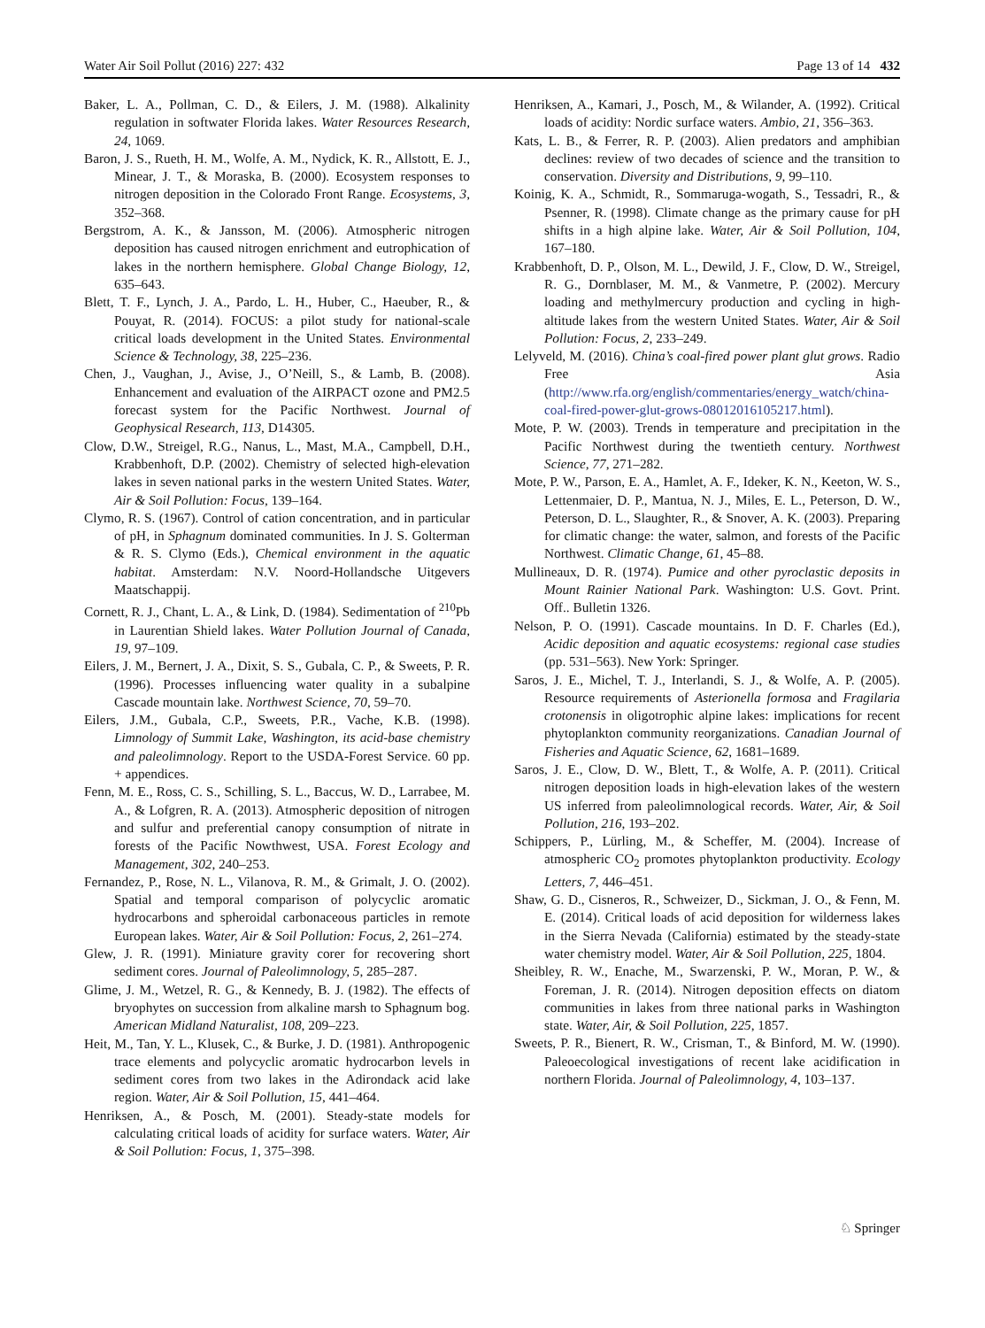Water Air Soil Pollut (2016) 227: 432 Page 13 of 14 432
Baker, L. A., Pollman, C. D., & Eilers, J. M. (1988). Alkalinity regulation in softwater Florida lakes. Water Resources Research, 24, 1069.
Baron, J. S., Rueth, H. M., Wolfe, A. M., Nydick, K. R., Allstott, E. J., Minear, J. T., & Moraska, B. (2000). Ecosystem responses to nitrogen deposition in the Colorado Front Range. Ecosystems, 3, 352–368.
Bergstrom, A. K., & Jansson, M. (2006). Atmospheric nitrogen deposition has caused nitrogen enrichment and eutrophication of lakes in the northern hemisphere. Global Change Biology, 12, 635–643.
Blett, T. F., Lynch, J. A., Pardo, L. H., Huber, C., Haeuber, R., & Pouyat, R. (2014). FOCUS: a pilot study for national-scale critical loads development in the United States. Environmental Science & Technology, 38, 225–236.
Chen, J., Vaughan, J., Avise, J., O’Neill, S., & Lamb, B. (2008). Enhancement and evaluation of the AIRPACT ozone and PM2.5 forecast system for the Pacific Northwest. Journal of Geophysical Research, 113, D14305.
Clow, D.W., Streigel, R.G., Nanus, L., Mast, M.A., Campbell, D.H., Krabbenhoft, D.P. (2002). Chemistry of selected high-elevation lakes in seven national parks in the western United States. Water, Air & Soil Pollution: Focus, 139–164.
Clymo, R. S. (1967). Control of cation concentration, and in particular of pH, in Sphagnum dominated communities. In J. S. Golterman & R. S. Clymo (Eds.), Chemical environment in the aquatic habitat. Amsterdam: N.V. Noord-Hollandsche Uitgevers Maatschappij.
Cornett, R. J., Chant, L. A., & Link, D. (1984). Sedimentation of <sup>210</sup>Pb in Laurentian Shield lakes. Water Pollution Journal of Canada, 19, 97–109.
Eilers, J. M., Bernert, J. A., Dixit, S. S., Gubala, C. P., & Sweets, P. R. (1996). Processes influencing water quality in a subalpine Cascade mountain lake. Northwest Science, 70, 59–70.
Eilers, J.M., Gubala, C.P., Sweets, P.R., Vache, K.B. (1998). Limnology of Summit Lake, Washington, its acid-base chemistry and paleolimnology. Report to the USDA-Forest Service. 60 pp. + appendices.
Fenn, M. E., Ross, C. S., Schilling, S. L., Baccus, W. D., Larrabee, M. A., & Lofgren, R. A. (2013). Atmospheric deposition of nitrogen and sulfur and preferential canopy consumption of nitrate in forests of the Pacific Nowthwest, USA. Forest Ecology and Management, 302, 240–253.
Fernandez, P., Rose, N. L., Vilanova, R. M., & Grimalt, J. O. (2002). Spatial and temporal comparison of polycyclic aromatic hydrocarbons and spheroidal carbonaceous particles in remote European lakes. Water, Air & Soil Pollution: Focus, 2, 261–274.
Glew, J. R. (1991). Miniature gravity corer for recovering short sediment cores. Journal of Paleolimnology, 5, 285–287.
Glime, J. M., Wetzel, R. G., & Kennedy, B. J. (1982). The effects of bryophytes on succession from alkaline marsh to Sphagnum bog. American Midland Naturalist, 108, 209–223.
Heit, M., Tan, Y. L., Klusek, C., & Burke, J. D. (1981). Anthropogenic trace elements and polycyclic aromatic hydrocarbon levels in sediment cores from two lakes in the Adirondack acid lake region. Water, Air & Soil Pollution, 15, 441–464.
Henriksen, A., & Posch, M. (2001). Steady-state models for calculating critical loads of acidity for surface waters. Water, Air & Soil Pollution: Focus, 1, 375–398.
Henriksen, A., Kamari, J., Posch, M., & Wilander, A. (1992). Critical loads of acidity: Nordic surface waters. Ambio, 21, 356–363.
Kats, L. B., & Ferrer, R. P. (2003). Alien predators and amphibian declines: review of two decades of science and the transition to conservation. Diversity and Distributions, 9, 99–110.
Koinig, K. A., Schmidt, R., Sommaruga-wogath, S., Tessadri, R., & Psenner, R. (1998). Climate change as the primary cause for pH shifts in a high alpine lake. Water, Air & Soil Pollution, 104, 167–180.
Krabbenhoft, D. P., Olson, M. L., Dewild, J. F., Clow, D. W., Streigel, R. G., Dornblaser, M. M., & Vanmetre, P. (2002). Mercury loading and methylmercury production and cycling in high-altitude lakes from the western United States. Water, Air & Soil Pollution: Focus, 2, 233–249.
Lelyveld, M. (2016). China’s coal-fired power plant glut grows. Radio Free Asia (http://www.rfa.org/english/commentaries/energy_watch/china-coal-fired-power-glut-grows-08012016105217.html).
Mote, P. W. (2003). Trends in temperature and precipitation in the Pacific Northwest during the twentieth century. Northwest Science, 77, 271–282.
Mote, P. W., Parson, E. A., Hamlet, A. F., Ideker, K. N., Keeton, W. S., Lettenmaier, D. P., Mantua, N. J., Miles, E. L., Peterson, D. W., Peterson, D. L., Slaughter, R., & Snover, A. K. (2003). Preparing for climatic change: the water, salmon, and forests of the Pacific Northwest. Climatic Change, 61, 45–88.
Mullineaux, D. R. (1974). Pumice and other pyroclastic deposits in Mount Rainier National Park. Washington: U.S. Govt. Print. Off.. Bulletin 1326.
Nelson, P. O. (1991). Cascade mountains. In D. F. Charles (Ed.), Acidic deposition and aquatic ecosystems: regional case studies (pp. 531–563). New York: Springer.
Saros, J. E., Michel, T. J., Interlandi, S. J., & Wolfe, A. P. (2005). Resource requirements of Asterionella formosa and Fragilaria crotonensis in oligotrophic alpine lakes: implications for recent phytoplankton community reorganizations. Canadian Journal of Fisheries and Aquatic Science, 62, 1681–1689.
Saros, J. E., Clow, D. W., Blett, T., & Wolfe, A. P. (2011). Critical nitrogen deposition loads in high-elevation lakes of the western US inferred from paleolimnological records. Water, Air, & Soil Pollution, 216, 193–202.
Schippers, P., Lürling, M., & Scheffer, M. (2004). Increase of atmospheric CO<sub>2</sub> promotes phytoplankton productivity. Ecology Letters, 7, 446–451.
Shaw, G. D., Cisneros, R., Schweizer, D., Sickman, J. O., & Fenn, M. E. (2014). Critical loads of acid deposition for wilderness lakes in the Sierra Nevada (California) estimated by the steady-state water chemistry model. Water, Air & Soil Pollution, 225, 1804.
Sheibley, R. W., Enache, M., Swarzenski, P. W., Moran, P. W., & Foreman, J. R. (2014). Nitrogen deposition effects on diatom communities in lakes from three national parks in Washington state. Water, Air, & Soil Pollution, 225, 1857.
Sweets, P. R., Bienert, R. W., Crisman, T., & Binford, M. W. (1990). Paleoecological investigations of recent lake acidification in northern Florida. Journal of Paleolimnology, 4, 103–137.
♘ Springer